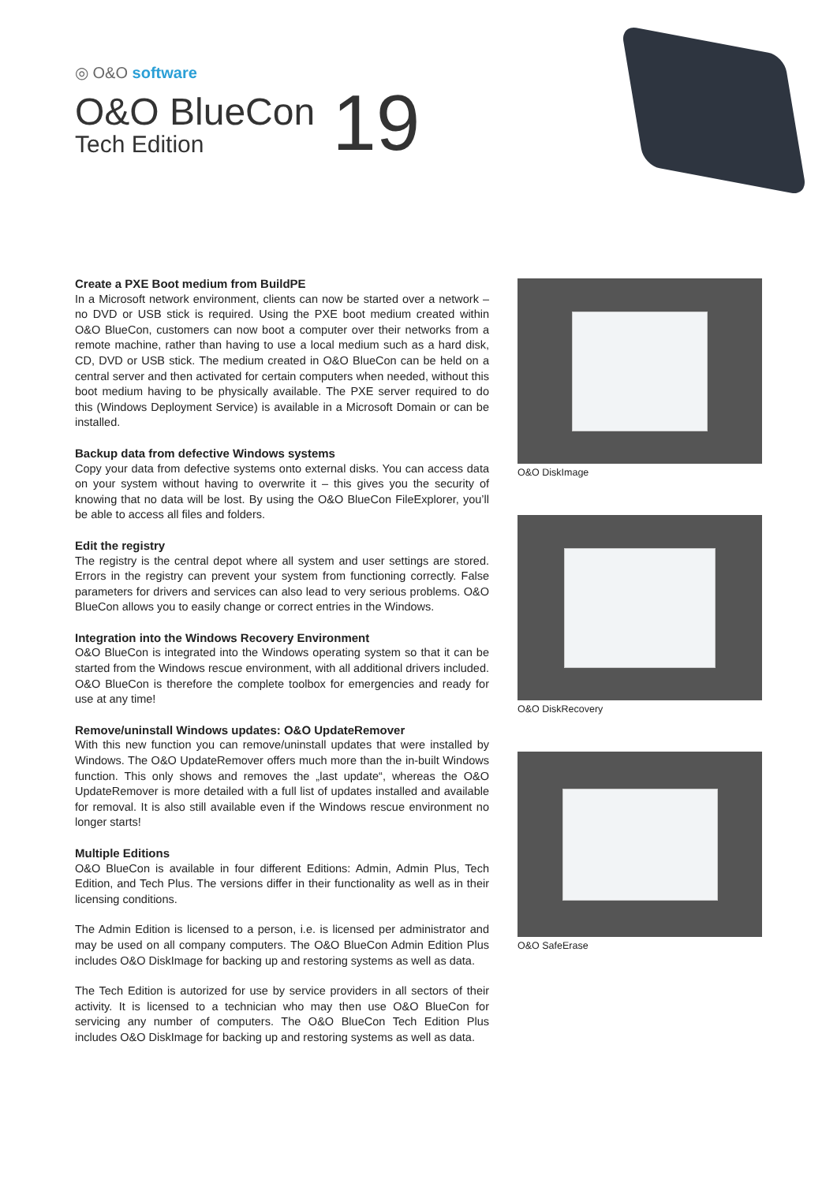◎ O&O software
O&O BlueCon
Tech Edition
19
Create a PXE Boot medium from BuildPE
In a Microsoft network environment, clients can now be started over a network – no DVD or USB stick is required. Using the PXE boot medium created within O&O BlueCon, customers can now boot a computer over their networks from a remote machine, rather than having to use a local medium such as a hard disk, CD, DVD or USB stick. The medium created in O&O BlueCon can be held on a central server and then activated for certain computers when needed, without this boot medium having to be physically available. The PXE server required to do this (Windows Deployment Service) is available in a Microsoft Domain or can be installed.
Backup data from defective Windows systems
Copy your data from defective systems onto external disks. You can access data on your system without having to overwrite it – this gives you the security of knowing that no data will be lost. By using the O&O BlueCon FileExplorer, you’ll be able to access all files and folders.
Edit the registry
The registry is the central depot where all system and user settings are stored. Errors in the registry can prevent your system from functioning correctly. False parameters for drivers and services can also lead to very serious problems. O&O BlueCon allows you to easily change or correct entries in the Windows.
Integration into the Windows Recovery Environment
O&O BlueCon is integrated into the Windows operating system so that it can be started from the Windows rescue environment, with all additional drivers included. O&O BlueCon is therefore the complete toolbox for emergencies and ready for use at any time!
Remove/uninstall Windows updates: O&O UpdateRemover
With this new function you can remove/uninstall updates that were installed by Windows. The O&O UpdateRemover offers much more than the in-built Windows function. This only shows and removes the „last update“, whereas the O&O UpdateRemover is more detailed with a full list of updates installed and available for removal. It is also still available even if the Windows rescue environment no longer starts!
Multiple Editions
O&O BlueCon is available in four different Editions: Admin, Admin Plus, Tech Edition, and Tech Plus. The versions differ in their functionality as well as in their licensing conditions.
The Admin Edition is licensed to a person, i.e. is licensed per administrator and may be used on all company computers. The O&O BlueCon Admin Edition Plus includes O&O DiskImage for backing up and restoring systems as well as data.
The Tech Edition is autorized for use by service providers in all sectors of their activity. It is licensed to a technician who may then use O&O BlueCon for servicing any number of computers. The O&O BlueCon Tech Edition Plus includes O&O DiskImage for backing up and restoring systems as well as data.
O&O DiskImage
O&O DiskRecovery
O&O SafeErase